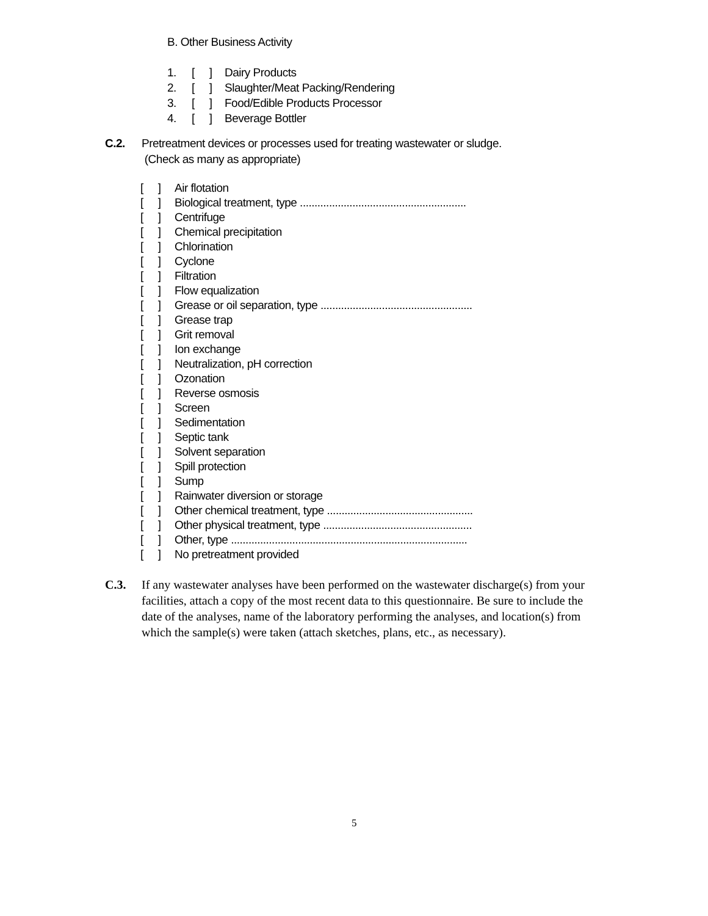B. Other Business Activity
1. [ ] Dairy Products
2. [ ] Slaughter/Meat Packing/Rendering
3. [ ] Food/Edible Products Processor
4. [ ] Beverage Bottler
C.2. Pretreatment devices or processes used for treating wastewater or sludge.
(Check as many as appropriate)
[ ] Air flotation
[ ] Biological treatment, type .........................................................
[ ] Centrifuge
[ ] Chemical precipitation
[ ] Chlorination
[ ] Cyclone
[ ] Filtration
[ ] Flow equalization
[ ] Grease or oil separation, type ....................................................
[ ] Grease trap
[ ] Grit removal
[ ] Ion exchange
[ ] Neutralization, pH correction
[ ] Ozonation
[ ] Reverse osmosis
[ ] Screen
[ ] Sedimentation
[ ] Septic tank
[ ] Solvent separation
[ ] Spill protection
[ ] Sump
[ ] Rainwater diversion or storage
[ ] Other chemical treatment, type ..................................................
[ ] Other physical treatment, type ...................................................
[ ] Other, type .................................................................................
[ ] No pretreatment provided
C.3. If any wastewater analyses have been performed on the wastewater discharge(s) from your facilities, attach a copy of the most recent data to this questionnaire. Be sure to include the date of the analyses, name of the laboratory performing the analyses, and location(s) from which the sample(s) were taken (attach sketches, plans, etc., as necessary).
5